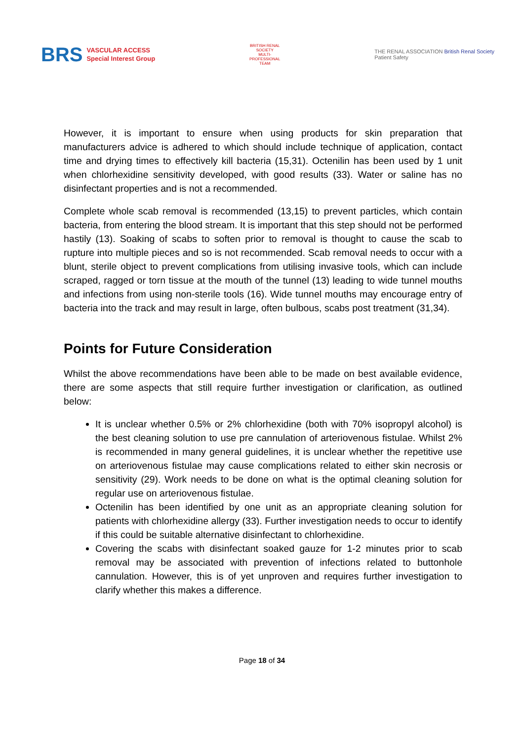BRS
VASCULAR ACCESS
Special Interest Group
BRITISH RENAL SOCIETY
MULTI-PROFESSIONAL TEAM
THE RENAL ASSOCIATION British Renal Society
Patient Safety
However, it is important to ensure when using products for skin preparation that manufacturers advice is adhered to which should include technique of application, contact time and drying times to effectively kill bacteria (15,31). Octenilin has been used by 1 unit when chlorhexidine sensitivity developed, with good results (33). Water or saline has no disinfectant properties and is not a recommended.
Complete whole scab removal is recommended (13,15) to prevent particles, which contain bacteria, from entering the blood stream. It is important that this step should not be performed hastily (13). Soaking of scabs to soften prior to removal is thought to cause the scab to rupture into multiple pieces and so is not recommended. Scab removal needs to occur with a blunt, sterile object to prevent complications from utilising invasive tools, which can include scraped, ragged or torn tissue at the mouth of the tunnel (13) leading to wide tunnel mouths and infections from using non-sterile tools (16). Wide tunnel mouths may encourage entry of bacteria into the track and may result in large, often bulbous, scabs post treatment (31,34).
Points for Future Consideration
Whilst the above recommendations have been able to be made on best available evidence, there are some aspects that still require further investigation or clarification, as outlined below:
It is unclear whether 0.5% or 2% chlorhexidine (both with 70% isopropyl alcohol) is the best cleaning solution to use pre cannulation of arteriovenous fistulae. Whilst 2% is recommended in many general guidelines, it is unclear whether the repetitive use on arteriovenous fistulae may cause complications related to either skin necrosis or sensitivity (29). Work needs to be done on what is the optimal cleaning solution for regular use on arteriovenous fistulae.
Octenilin has been identified by one unit as an appropriate cleaning solution for patients with chlorhexidine allergy (33). Further investigation needs to occur to identify if this could be suitable alternative disinfectant to chlorhexidine.
Covering the scabs with disinfectant soaked gauze for 1-2 minutes prior to scab removal may be associated with prevention of infections related to buttonhole cannulation. However, this is of yet unproven and requires further investigation to clarify whether this makes a difference.
Page 18 of 34